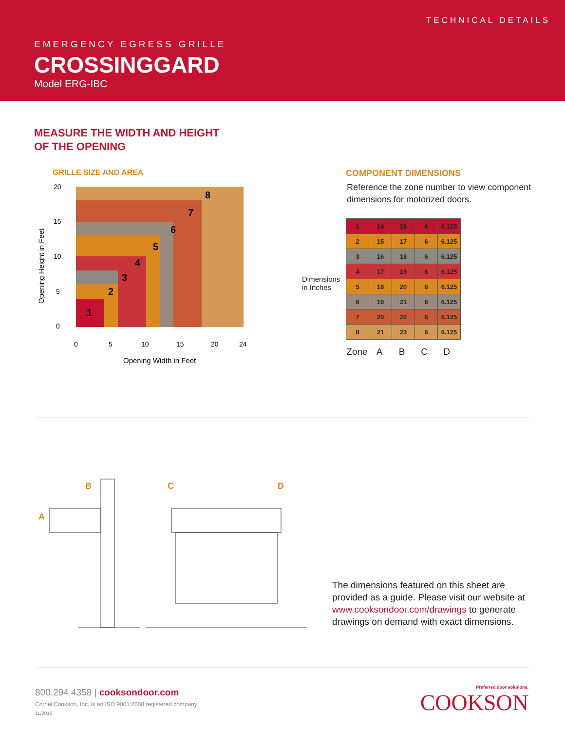TECHNICAL DETAILS
EMERGENCY EGRESS GRILLE
CROSSINGGARD
Model ERG-IBC
MEASURE THE WIDTH AND HEIGHT
OF THE OPENING
GRILLE SIZE AND AREA
20
15
10
5
0
0
5
10
15
20
24
Opening Width in Feet
Opening Height in Feet
1
2
3
4
5
6
7
8
COMPONENT DIMENSIONS
Reference the zone number to view component dimensions for motorized doors.
| 1 | 14 | 16 | 6 | 6.125 |
| 2 | 15 | 17 | 6 | 6.125 |
| 3 | 16 | 18 | 6 | 6.125 |
| 4 | 17 | 19 | 6 | 6.125 |
| 5 | 18 | 20 | 6 | 6.125 |
| 6 | 19 | 21 | 6 | 6.125 |
| 7 | 20 | 22 | 6 | 6.125 |
| 8 | 21 | 23 | 6 | 6.125 |
Zone ABCD
Dimensions
in Inches
B
A
C
D
The dimensions featured on this sheet are provided as a guide. Please visit our website at www.cooksondoor.com/drawings to generate drawings on demand with exact dimensions.
800.294.4358 | cooksondoor.com
CornellCookson, Inc. is an ISO 9001:2008 registered company
11/2016
Preferred door solutions.
COOKSON